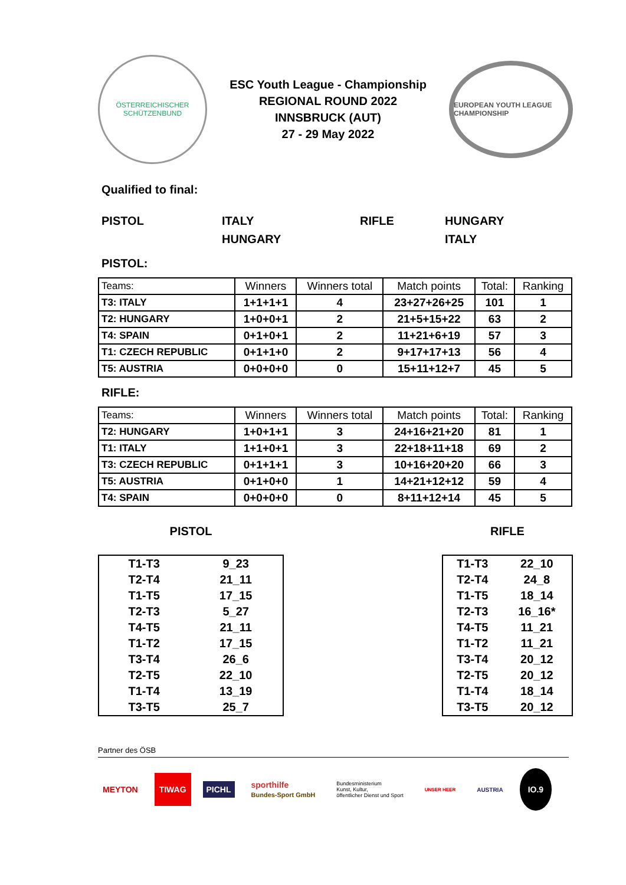ÖSTERREICHISCHER SCHÜTZENBUND
ESC Youth League - Championship
REGIONAL ROUND 2022
INNSBRUCK (AUT)
27 - 29 May 2022
EUROPEAN YOUTH LEAGUE CHAMPIONSHIP
Qualified to final:
PISTOL ITALY RIFLE HUNGARY HUNGARY ITALY
PISTOL:
| Teams: | Winners | Winners total | Match points | Total: | Ranking |
| --- | --- | --- | --- | --- | --- |
| T3: ITALY | 1+1+1+1 | 4 | 23+27+26+25 | 101 | 1 |
| T2: HUNGARY | 1+0+0+1 | 2 | 21+5+15+22 | 63 | 2 |
| T4: SPAIN | 0+1+0+1 | 2 | 11+21+6+19 | 57 | 3 |
| T1: CZECH REPUBLIC | 0+1+1+0 | 2 | 9+17+17+13 | 56 | 4 |
| T5: AUSTRIA | 0+0+0+0 | 0 | 15+11+12+7 | 45 | 5 |
RIFLE:
| Teams: | Winners | Winners total | Match points | Total: | Ranking |
| --- | --- | --- | --- | --- | --- |
| T2: HUNGARY | 1+0+1+1 | 3 | 24+16+21+20 | 81 | 1 |
| T1: ITALY | 1+1+0+1 | 3 | 22+18+11+18 | 69 | 2 |
| T3: CZECH REPUBLIC | 0+1+1+1 | 3 | 10+16+20+20 | 66 | 3 |
| T5: AUSTRIA | 0+1+0+0 | 1 | 14+21+12+12 | 59 | 4 |
| T4: SPAIN | 0+0+0+0 | 0 | 8+11+12+14 | 45 | 5 |
PISTOL
| T1-T3 | 9_23 |
| T2-T4 | 21_11 |
| T1-T5 | 17_15 |
| T2-T3 | 5_27 |
| T4-T5 | 21_11 |
| T1-T2 | 17_15 |
| T3-T4 | 26_6 |
| T2-T5 | 22_10 |
| T1-T4 | 13_19 |
| T3-T5 | 25_7 |
RIFLE
| T1-T3 | 22_10 |
| T2-T4 | 24_8 |
| T1-T5 | 18_14 |
| T2-T3 | 16_16* |
| T4-T5 | 11_21 |
| T1-T2 | 11_21 |
| T3-T4 | 20_12 |
| T2-T5 | 20_12 |
| T1-T4 | 18_14 |
| T3-T5 | 20_12 |
Partner des ÖSB
MEYTON TIWAG
PICHL
sporthilfe
Bundes-Sport GmbH
Bundesministerium
Kunst, Kultur,
öffentlicher Dienst und Sport
UNSER HEER
AUSTRIA
IO.9